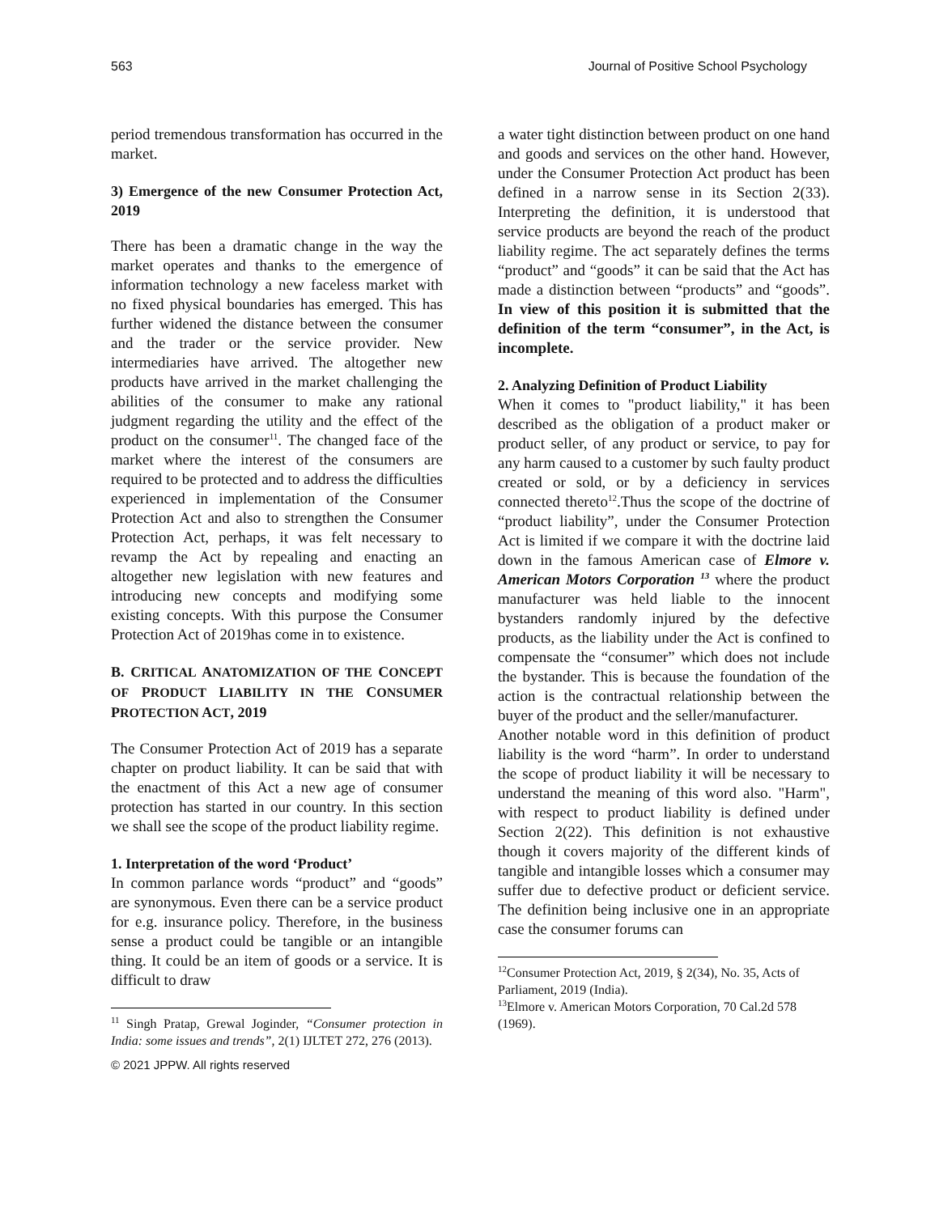563 Journal of Positive School Psychology
period tremendous transformation has occurred in the market.
3) Emergence of the new Consumer Protection Act, 2019
There has been a dramatic change in the way the market operates and thanks to the emergence of information technology a new faceless market with no fixed physical boundaries has emerged. This has further widened the distance between the consumer and the trader or the service provider. New intermediaries have arrived. The altogether new products have arrived in the market challenging the abilities of the consumer to make any rational judgment regarding the utility and the effect of the product on the consumer<sup>11</sup>. The changed face of the market where the interest of the consumers are required to be protected and to address the difficulties experienced in implementation of the Consumer Protection Act and also to strengthen the Consumer Protection Act, perhaps, it was felt necessary to revamp the Act by repealing and enacting an altogether new legislation with new features and introducing new concepts and modifying some existing concepts. With this purpose the Consumer Protection Act of 2019has come in to existence.
B. CRITICAL ANATOMIZATION OF THE CONCEPT OF PRODUCT LIABILITY IN THE CONSUMER PROTECTION ACT, 2019
The Consumer Protection Act of 2019 has a separate chapter on product liability. It can be said that with the enactment of this Act a new age of consumer protection has started in our country. In this section we shall see the scope of the product liability regime.
1. Interpretation of the word ‘Product’
In common parlance words “product” and “goods” are synonymous. Even there can be a service product for e.g. insurance policy. Therefore, in the business sense a product could be tangible or an intangible thing. It could be an item of goods or a service. It is difficult to draw
<sup>11</sup> Singh Pratap, Grewal Joginder, “Consumer protection in India: some issues and trends”, 2(1) IJLTET 272, 276 (2013).
© 2021 JPPW. All rights reserved
a water tight distinction between product on one hand and goods and services on the other hand. However, under the Consumer Protection Act product has been defined in a narrow sense in its Section 2(33). Interpreting the definition, it is understood that service products are beyond the reach of the product liability regime. The act separately defines the terms “product” and “goods” it can be said that the Act has made a distinction between “products” and “goods”. In view of this position it is submitted that the definition of the term “consumer”, in the Act, is incomplete.
2. Analyzing Definition of Product Liability
When it comes to "product liability," it has been described as the obligation of a product maker or product seller, of any product or service, to pay for any harm caused to a customer by such faulty product created or sold, or by a deficiency in services connected thereto<sup>12</sup>.Thus the scope of the doctrine of “product liability”, under the Consumer Protection Act is limited if we compare it with the doctrine laid down in the famous American case of Elmore v. American Motors Corporation <sup>13</sup> where the product manufacturer was held liable to the innocent bystanders randomly injured by the defective products, as the liability under the Act is confined to compensate the “consumer” which does not include the bystander. This is because the foundation of the action is the contractual relationship between the buyer of the product and the seller/manufacturer.
Another notable word in this definition of product liability is the word “harm”. In order to understand the scope of product liability it will be necessary to understand the meaning of this word also. "Harm", with respect to product liability is defined under Section 2(22). This definition is not exhaustive though it covers majority of the different kinds of tangible and intangible losses which a consumer may suffer due to defective product or deficient service. The definition being inclusive one in an appropriate case the consumer forums can
<sup>12</sup> Consumer Protection Act, 2019, § 2(34), No. 35, Acts of Parliament, 2019 (India).
<sup>13</sup> Elmore v. American Motors Corporation, 70 Cal.2d 578 (1969).